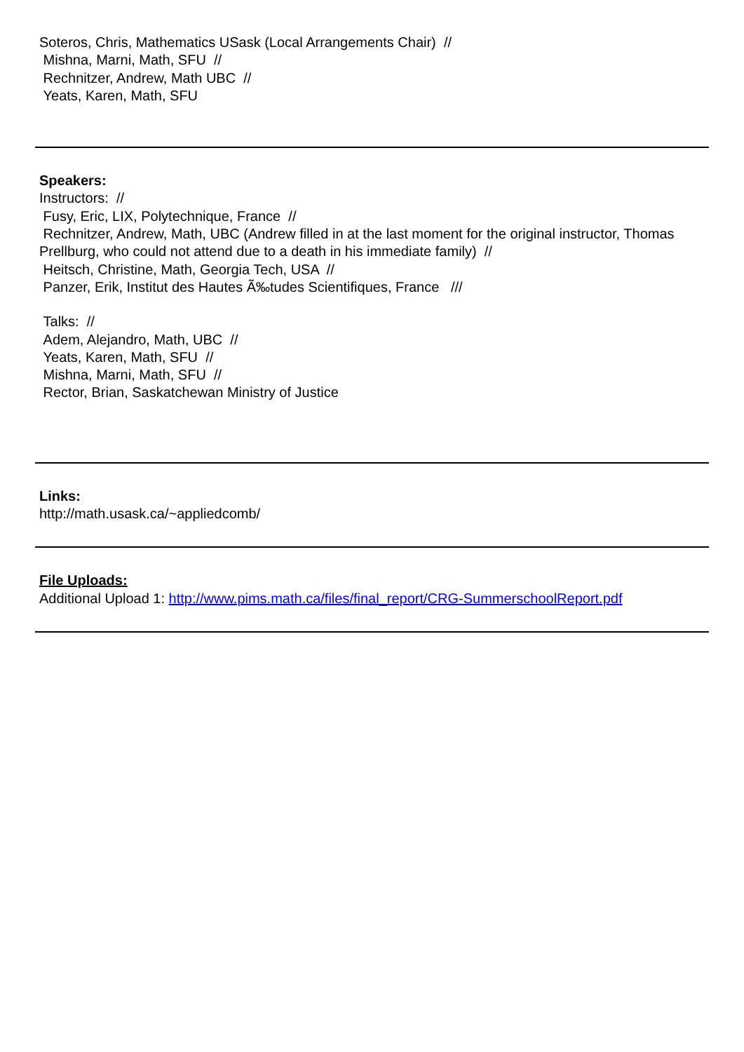Soteros, Chris, Mathematics USask (Local Arrangements Chair) //
Mishna, Marni, Math, SFU //
Rechnitzer, Andrew, Math UBC //
Yeats, Karen, Math, SFU
Speakers:
Instructors: //
Fusy, Eric, LIX, Polytechnique, France //
Rechnitzer, Andrew, Math, UBC (Andrew filled in at the last moment for the original instructor, Thomas Prellburg, who could not attend due to a death in his immediate family) //
Heitsch, Christine, Math, Georgia Tech, USA //
Panzer, Erik, Institut des Hautes Ã‰tudes Scientifiques, France ///
Talks: //
Adem, Alejandro, Math, UBC //
Yeats, Karen, Math, SFU //
Mishna, Marni, Math, SFU //
Rector, Brian, Saskatchewan Ministry of Justice
Links:
http://math.usask.ca/~appliedcomb/
File Uploads:
Additional Upload 1: http://www.pims.math.ca/files/final_report/CRG-SummerschoolReport.pdf